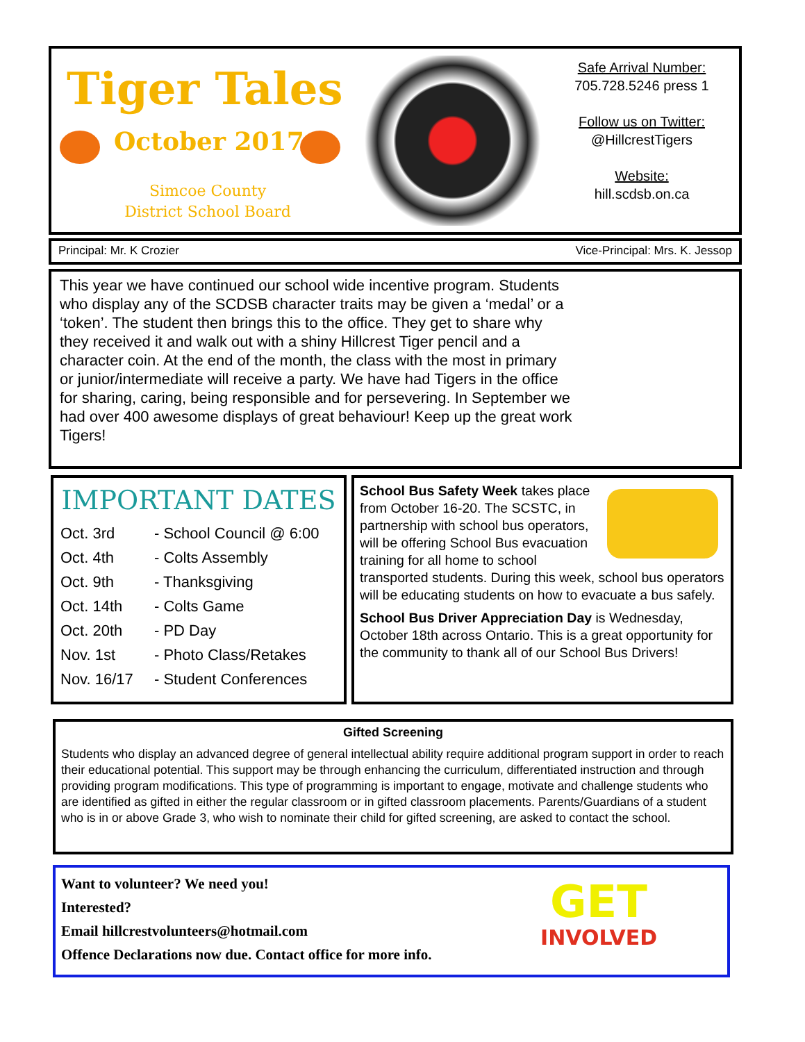Tiger Tales
October 2017
Simcoe County District School Board
Safe Arrival Number:
705.728.5246 press 1
Follow us on Twitter:
@HillcrestTigers
Website:
hill.scdsb.on.ca
Principal: Mr. K Crozier Vice-Principal: Mrs. K. Jessop
This year we have continued our school wide incentive program. Students who display any of the SCDSB character traits may be given a ‘medal’ or a ‘token’. The student then brings this to the office. They get to share why they received it and walk out with a shiny Hillcrest Tiger pencil and a character coin. At the end of the month, the class with the most in primary or junior/intermediate will receive a party. We have had Tigers in the office for sharing, caring, being responsible and for persevering. In September we had over 400 awesome displays of great behaviour! Keep up the great work Tigers!
IMPORTANT DATES
Oct. 3rd - School Council @ 6:00
Oct. 4th - Colts Assembly
Oct. 9th - Thanksgiving
Oct. 14th - Colts Game
Oct. 20th - PD Day
Nov. 1st - Photo Class/Retakes
Nov. 16/17 - Student Conferences
School Bus Safety Week takes place from October 16-20. The SCSTC, in partnership with school bus operators, will be offering School Bus evacuation training for all home to school transported students. During this week, school bus operators will be educating students on how to evacuate a bus safely.
School Bus Driver Appreciation Day is Wednesday, October 18th across Ontario. This is a great opportunity for the community to thank all of our School Bus Drivers!
Gifted Screening
Students who display an advanced degree of general intellectual ability require additional program support in order to reach their educational potential. This support may be through enhancing the curriculum, differentiated instruction and through providing program modifications. This type of programming is important to engage, motivate and challenge students who are identified as gifted in either the regular classroom or in gifted classroom placements. Parents/Guardians of a student who is in or above Grade 3, who wish to nominate their child for gifted screening, are asked to contact the school.
GET
INVOLVED
Want to volunteer? We need you!
Interested?
Email hillcrestvolunteers@hotmail.com
Offence Declarations now due. Contact office for more info.